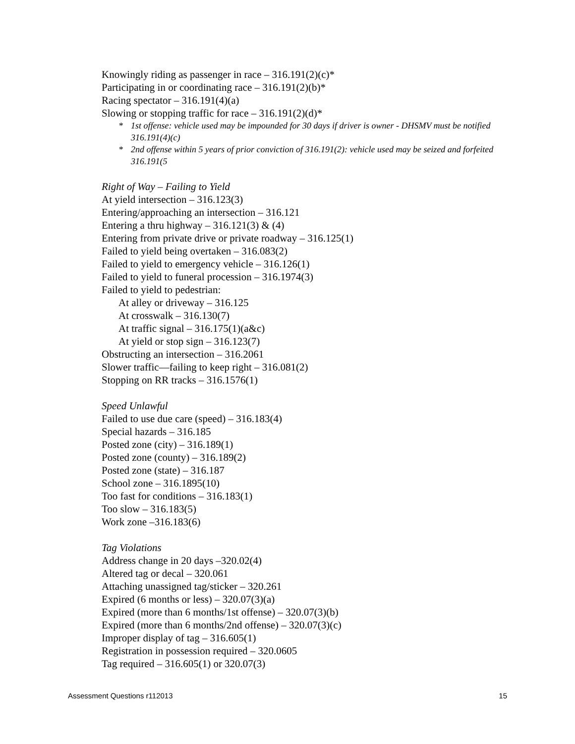Knowingly riding as passenger in race – 316.191(2)(c)*
Participating in or coordinating race – 316.191(2)(b)*
Racing spectator – 316.191(4)(a)
Slowing or stopping traffic for race – 316.191(2)(d)*
* 1st offense: vehicle used may be impounded for 30 days if driver is owner - DHSMV must be notified 316.191(4)(c)
* 2nd offense within 5 years of prior conviction of 316.191(2): vehicle used may be seized and forfeited 316.191(5
Right of Way – Failing to Yield
At yield intersection – 316.123(3)
Entering/approaching an intersection – 316.121
Entering a thru highway – 316.121(3) & (4)
Entering from private drive or private roadway – 316.125(1)
Failed to yield being overtaken – 316.083(2)
Failed to yield to emergency vehicle – 316.126(1)
Failed to yield to funeral procession – 316.1974(3)
Failed to yield to pedestrian:
At alley or driveway – 316.125
At crosswalk – 316.130(7)
At traffic signal – 316.175(1)(a&c)
At yield or stop sign – 316.123(7)
Obstructing an intersection – 316.2061
Slower traffic—failing to keep right – 316.081(2)
Stopping on RR tracks – 316.1576(1)
Speed Unlawful
Failed to use due care (speed) – 316.183(4)
Special hazards – 316.185
Posted zone (city) – 316.189(1)
Posted zone (county) – 316.189(2)
Posted zone (state) – 316.187
School zone – 316.1895(10)
Too fast for conditions – 316.183(1)
Too slow – 316.183(5)
Work zone –316.183(6)
Tag Violations
Address change in 20 days –320.02(4)
Altered tag or decal – 320.061
Attaching unassigned tag/sticker – 320.261
Expired (6 months or less) – 320.07(3)(a)
Expired (more than 6 months/1st offense) – 320.07(3)(b)
Expired (more than 6 months/2nd offense) – 320.07(3)(c)
Improper display of tag – 316.605(1)
Registration in possession required – 320.0605
Tag required – 316.605(1) or 320.07(3)
Assessment Questions r112013 15